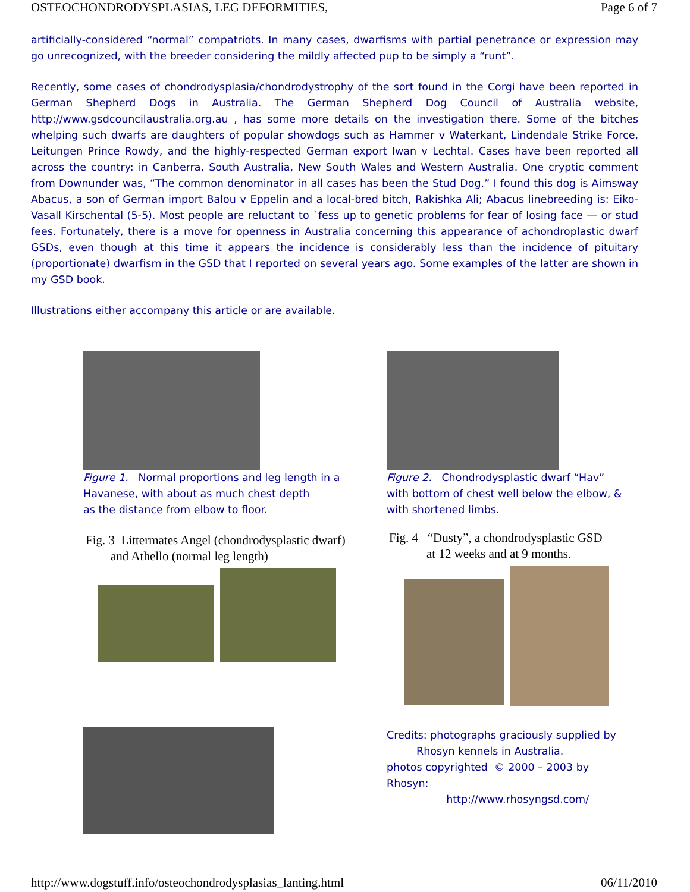OSTEOCHONDRODYSPLASIAS, LEG DEFORMITIES, Page 6 of 7
artificially-considered “normal” compatriots. In many cases, dwarfisms with partial penetrance or expression may go unrecognized, with the breeder considering the mildly affected pup to be simply a “runt”.
Recently, some cases of chondrodysplasia/chondrodystrophy of the sort found in the Corgi have been reported in German Shepherd Dogs in Australia. The German Shepherd Dog Council of Australia website, http://www.gsdcouncilaustralia.org.au , has some more details on the investigation there. Some of the bitches whelping such dwarfs are daughters of popular showdogs such as Hammer v Waterkant, Lindendale Strike Force, Leitungen Prince Rowdy, and the highly-respected German export Iwan v Lechtal. Cases have been reported all across the country: in Canberra, South Australia, New South Wales and Western Australia. One cryptic comment from Downunder was, “The common denominator in all cases has been the Stud Dog.” I found this dog is Aimsway Abacus, a son of German import Balou v Eppelin and a local-bred bitch, Rakishka Ali; Abacus linebreeding is: Eiko-Vasall Kirschental (5-5). Most people are reluctant to `fess up to genetic problems for fear of losing face — or stud fees. Fortunately, there is a move for openness in Australia concerning this appearance of achondroplastic dwarf GSDs, even though at this time it appears the incidence is considerably less than the incidence of pituitary (proportionate) dwarfism in the GSD that I reported on several years ago. Some examples of the latter are shown in my GSD book.
Illustrations either accompany this article or are available.
Figure 1. Normal proportions and leg length in a
Havanese, with about as much chest depth
as the distance from elbow to floor.
Fig. 3 Littermates Angel (chondrodysplastic dwarf)
and Athello (normal leg length)
Figure 2. Chondrodysplastic dwarf “Hav”
with bottom of chest well below the elbow, &
with shortened limbs.
Fig. 4 “Dusty”, a chondrodysplastic GSD
at 12 weeks and at 9 months.
Credits: photographs graciously supplied by
Rhosyn kennels in Australia.
photos copyrighted © 2000 – 2003 by
Rhosyn:
http://www.rhosyngsd.com/
http://www.dogstuff.info/osteochondrodysplasias_lanting.html 06/11/2010